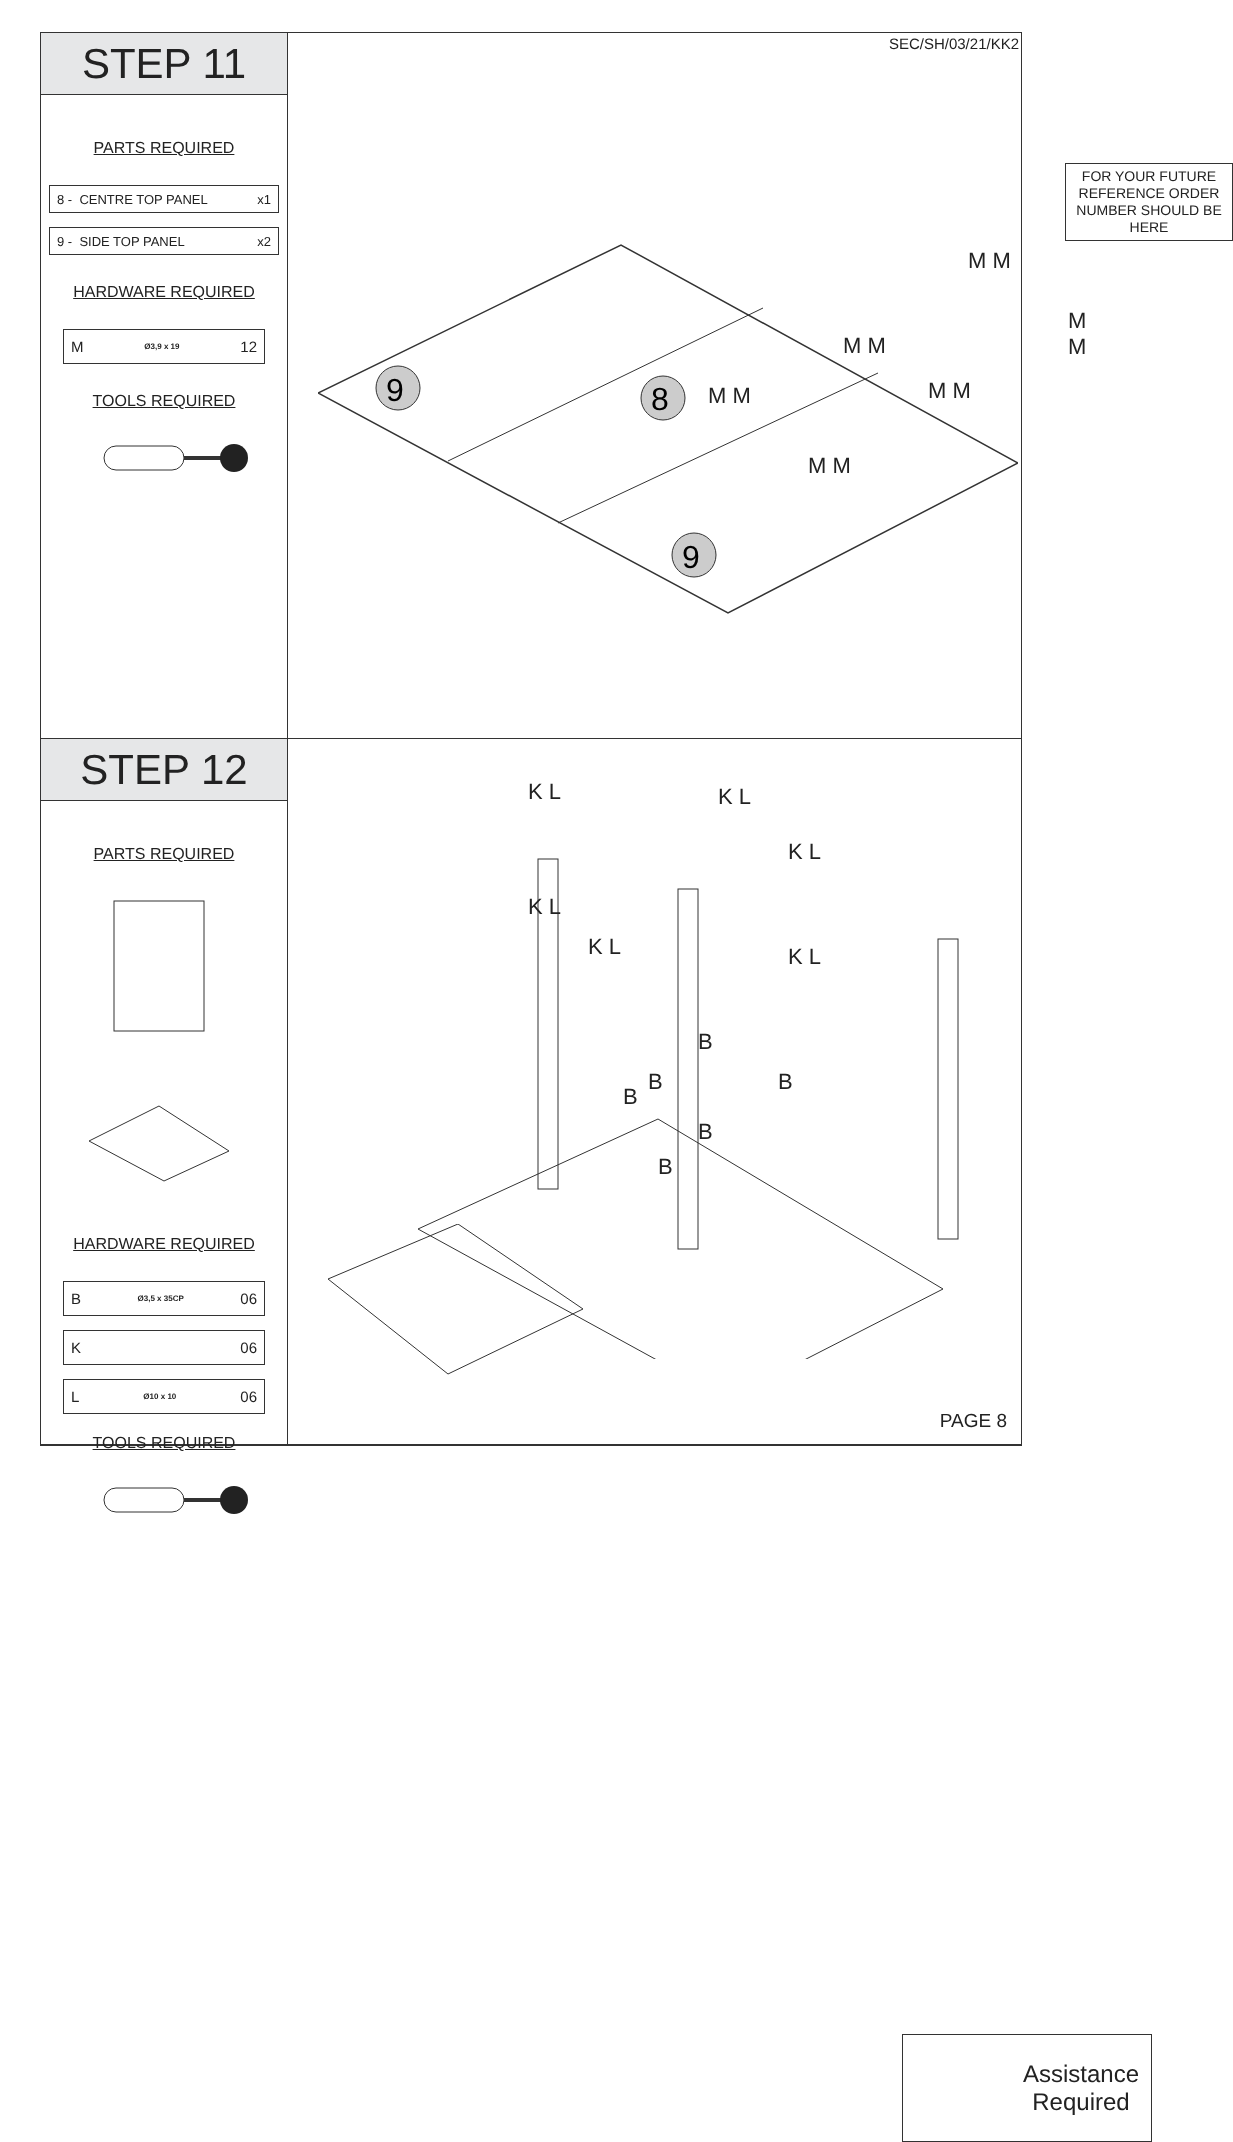STEP 11
PARTS REQUIRED
8 - CENTRE TOP PANEL x1
9 - SIDE TOP PANEL x2
HARDWARE REQUIRED
M Ø3,9 x 19 12
TOOLS REQUIRED
SEC/SH/03/21/KK2
FOR YOUR FUTURE REFERENCE ORDER NUMBER SHOULD BE HERE
9
8
9
M M
M M
M M
M M
M M
M M
STEP 12
PARTS REQUIRED
HARDWARE REQUIRED
B Ø3,5 x 35CP 06
K 06
L Ø10 x 10 06
TOOLS REQUIRED
K L K L
K L
K L
K L K L
B
B B
B
B
B
Assistance
Required
PAGE 8